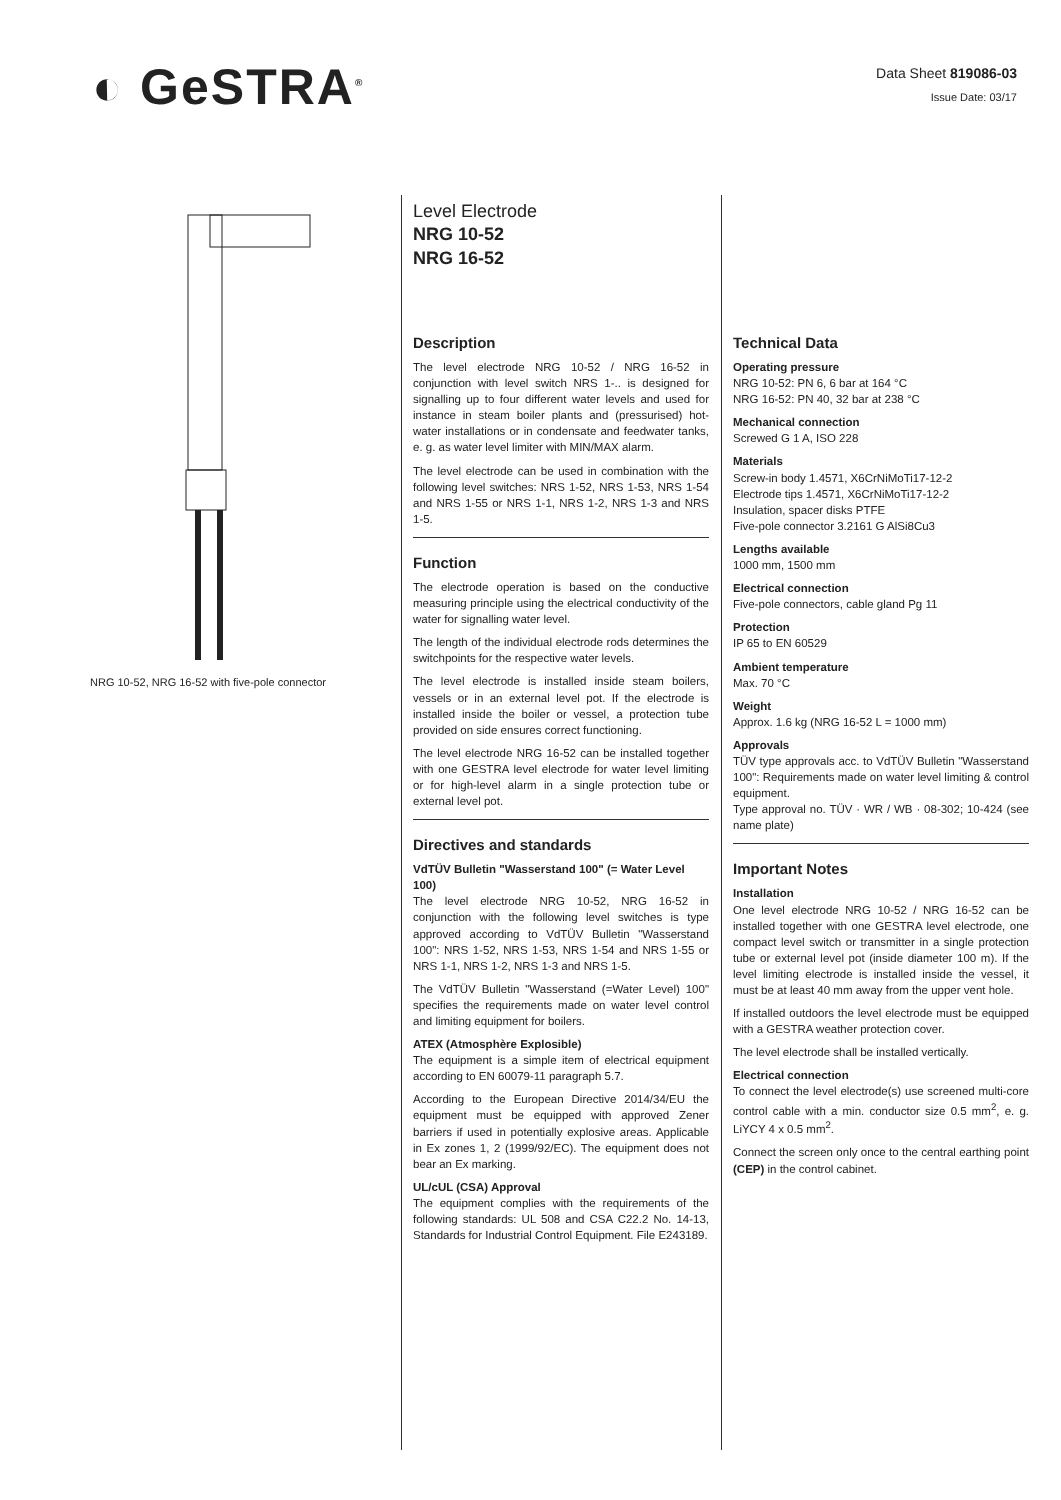◐ GeSTRA<sup>®</sup>
Data Sheet 819086-03
Issue Date: 03/17
NRG 10-52, NRG 16-52 with five-pole connector
Level Electrode
NRG 10-52
NRG 16-52
Description
The level electrode NRG 10-52 / NRG 16-52 in conjunction with level switch NRS 1-.. is designed for signalling up to four different water levels and used for instance in steam boiler plants and (pressurised) hot-water installations or in condensate and feedwater tanks, e. g. as water level limiter with MIN/MAX alarm.
The level electrode can be used in combination with the following level switches: NRS 1-52, NRS 1-53, NRS 1-54 and NRS 1-55 or NRS 1-1, NRS 1-2, NRS 1-3 and NRS 1-5.
Function
The electrode operation is based on the conductive measuring principle using the electrical conductivity of the water for signalling water level.
The length of the individual electrode rods determines the switchpoints for the respective water levels.
The level electrode is installed inside steam boilers, vessels or in an external level pot. If the electrode is installed inside the boiler or vessel, a protection tube provided on side ensures correct functioning.
The level electrode NRG 16-52 can be installed together with one GESTRA level electrode for water level limiting or for high-level alarm in a single protection tube or external level pot.
Directives and standards
VdTÜV Bulletin "Wasserstand 100" (= Water Level 100)
The level electrode NRG 10-52, NRG 16-52 in conjunction with the following level switches is type approved according to VdTÜV Bulletin "Wasserstand 100": NRS 1-52, NRS 1-53, NRS 1-54 and NRS 1-55 or NRS 1-1, NRS 1-2, NRS 1-3 and NRS 1-5.
The VdTÜV Bulletin "Wasserstand (=Water Level) 100" specifies the requirements made on water level control and limiting equipment for boilers.
ATEX (Atmosphère Explosible)
The equipment is a simple item of electrical equipment according to EN 60079-11 paragraph 5.7.
According to the European Directive 2014/34/EU the equipment must be equipped with approved Zener barriers if used in potentially explosive areas. Applicable in Ex zones 1, 2 (1999/92/EC). The equipment does not bear an Ex marking.
UL/cUL (CSA) Approval
The equipment complies with the requirements of the following standards: UL 508 and CSA C22.2 No. 14-13, Standards for Industrial Control Equipment. File E243189.
Technical Data
Operating pressure
NRG 10-52: PN 6, 6 bar at 164 °C
NRG 16-52: PN 40, 32 bar at 238 °C
Mechanical connection
Screwed G 1 A, ISO 228
Materials
Screw-in body 1.4571, X6CrNiMoTi17-12-2
Electrode tips 1.4571, X6CrNiMoTi17-12-2
Insulation, spacer disks PTFE
Five-pole connector 3.2161 G AlSi8Cu3
Lengths available
1000 mm, 1500 mm
Electrical connection
Five-pole connectors, cable gland Pg 11
Protection
IP 65 to EN 60529
Ambient temperature
Max. 70 °C
Weight
Approx. 1.6 kg (NRG 16-52 L = 1000 mm)
Approvals
TÜV type approvals acc. to VdTÜV Bulletin "Wasserstand 100": Requirements made on water level limiting & control equipment.
Type approval no. TÜV · WR / WB · 08-302; 10-424 (see name plate)
Important Notes
Installation
One level electrode NRG 10-52 / NRG 16-52 can be installed together with one GESTRA level electrode, one compact level switch or transmitter in a single protection tube or external level pot (inside diameter 100 m). If the level limiting electrode is installed inside the vessel, it must be at least 40 mm away from the upper vent hole.
If installed outdoors the level electrode must be equipped with a GESTRA weather protection cover.
The level electrode shall be installed vertically.
Electrical connection
To connect the level electrode(s) use screened multi-core control cable with a min. conductor size 0.5 mm<sup>2</sup>, e. g. LiYCY 4 x 0.5 mm<sup>2</sup>.
Connect the screen only once to the central earthing point (CEP) in the control cabinet.